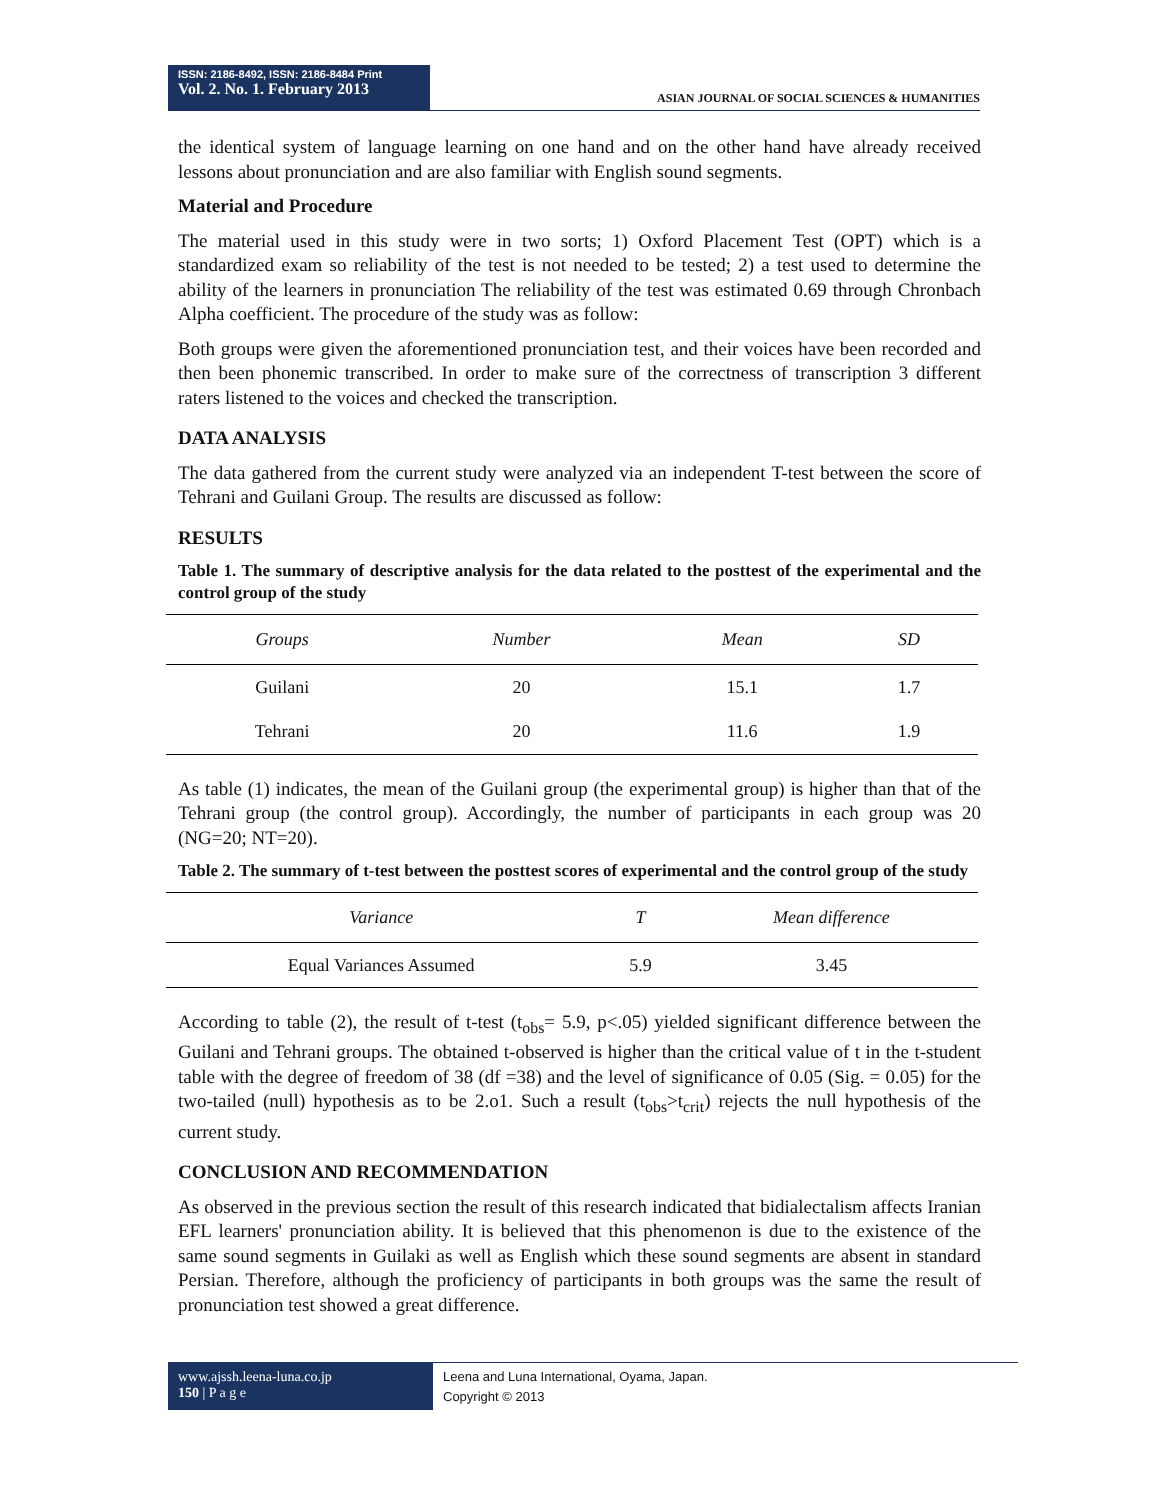ISSN: 2186-8492, ISSN: 2186-8484 Print
Vol. 2. No. 1. February 2013
ASIAN JOURNAL OF SOCIAL SCIENCES & HUMANITIES
the identical system of language learning on one hand and on the other hand have already received lessons about pronunciation and are also familiar with English sound segments.
Material and Procedure
The material used in this study were in two sorts; 1) Oxford Placement Test (OPT) which is a standardized exam so reliability of the test is not needed to be tested; 2) a test used to determine the ability of the learners in pronunciation The reliability of the test was estimated 0.69 through Chronbach Alpha coefficient. The procedure of the study was as follow:
Both groups were given the aforementioned pronunciation test, and their voices have been recorded and then been phonemic transcribed. In order to make sure of the correctness of transcription 3 different raters listened to the voices and checked the transcription.
DATA ANALYSIS
The data gathered from the current study were analyzed via an independent T-test between the score of Tehrani and Guilani Group. The results are discussed as follow:
RESULTS
Table 1. The summary of descriptive analysis for the data related to the posttest of the experimental and the control group of the study
| Groups | Number | Mean | SD |
| --- | --- | --- | --- |
| Guilani | 20 | 15.1 | 1.7 |
| Tehrani | 20 | 11.6 | 1.9 |
As table (1) indicates, the mean of the Guilani group (the experimental group) is higher than that of the Tehrani group (the control group). Accordingly, the number of participants in each group was 20 (NG=20; NT=20).
Table 2. The summary of t-test between the posttest scores of experimental and the control group of the study
| Variance | T | Mean difference |
| --- | --- | --- |
| Equal Variances Assumed | 5.9 | 3.45 |
According to table (2), the result of t-test (t<sub>obs</sub>= 5.9, p<.05) yielded significant difference between the Guilani and Tehrani groups. The obtained t-observed is higher than the critical value of t in the t-student table with the degree of freedom of 38 (df =38) and the level of significance of 0.05 (Sig. = 0.05) for the two-tailed (null) hypothesis as to be 2.o1. Such a result (t<sub>obs</sub>>t<sub>crit</sub>) rejects the null hypothesis of the current study.
CONCLUSION AND RECOMMENDATION
As observed in the previous section the result of this research indicated that bidialectalism affects Iranian EFL learners' pronunciation ability. It is believed that this phenomenon is due to the existence of the same sound segments in Guilaki as well as English which these sound segments are absent in standard Persian. Therefore, although the proficiency of participants in both groups was the same the result of pronunciation test showed a great difference.
www.ajssh.leena-luna.co.jp
150 | P a g e
Leena and Luna International, Oyama, Japan.
Copyright © 2013